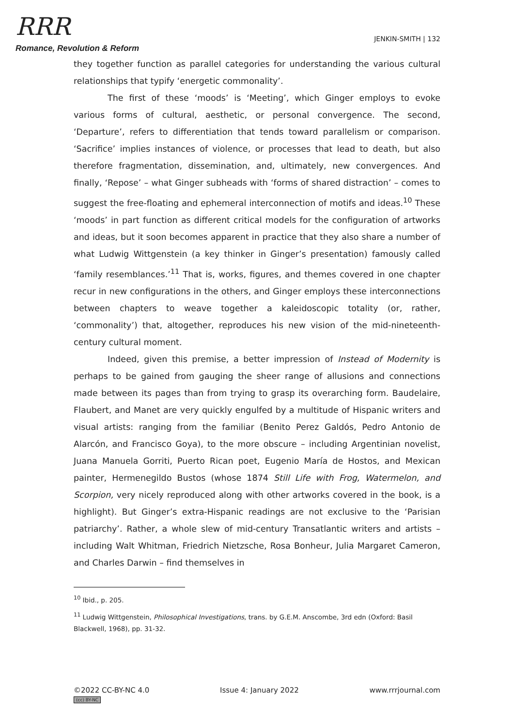RRR
Romance, Revolution & Reform
JENKIN-SMITH | 132
they together function as parallel categories for understanding the various cultural relationships that typify ‘energetic commonality’.
The first of these ‘moods’ is ‘Meeting’, which Ginger employs to evoke various forms of cultural, aesthetic, or personal convergence. The second, ‘Departure’, refers to differentiation that tends toward parallelism or comparison. ‘Sacrifice’ implies instances of violence, or processes that lead to death, but also therefore fragmentation, dissemination, and, ultimately, new convergences. And finally, ‘Repose’ – what Ginger subheads with ‘forms of shared distraction’ – comes to suggest the free-floating and ephemeral interconnection of motifs and ideas.<sup>10</sup> These ‘moods’ in part function as different critical models for the configuration of artworks and ideas, but it soon becomes apparent in practice that they also share a number of what Ludwig Wittgenstein (a key thinker in Ginger’s presentation) famously called ‘family resemblances.’<sup>11</sup> That is, works, figures, and themes covered in one chapter recur in new configurations in the others, and Ginger employs these interconnections between chapters to weave together a kaleidoscopic totality (or, rather, ‘commonality’) that, altogether, reproduces his new vision of the mid-nineteenth-century cultural moment.
Indeed, given this premise, a better impression of Instead of Modernity is perhaps to be gained from gauging the sheer range of allusions and connections made between its pages than from trying to grasp its overarching form. Baudelaire, Flaubert, and Manet are very quickly engulfed by a multitude of Hispanic writers and visual artists: ranging from the familiar (Benito Perez Galdós, Pedro Antonio de Alarcón, and Francisco Goya), to the more obscure – including Argentinian novelist, Juana Manuela Gorriti, Puerto Rican poet, Eugenio María de Hostos, and Mexican painter, Hermenegildo Bustos (whose 1874 Still Life with Frog, Watermelon, and Scorpion, very nicely reproduced along with other artworks covered in the book, is a highlight). But Ginger’s extra-Hispanic readings are not exclusive to the ‘Parisian patriarchy’. Rather, a whole slew of mid-century Transatlantic writers and artists – including Walt Whitman, Friedrich Nietzsche, Rosa Bonheur, Julia Margaret Cameron, and Charles Darwin – find themselves in
<sup>10</sup> Ibid., p. 205.
<sup>11</sup> Ludwig Wittgenstein, Philosophical Investigations, trans. by G.E.M. Anscombe, 3rd edn (Oxford: Basil Blackwell, 1968), pp. 31-32.
©2022 CC-BY-NC 4.0
(cc) BY-NC
Issue 4: January 2022 www.rrrjournal.com